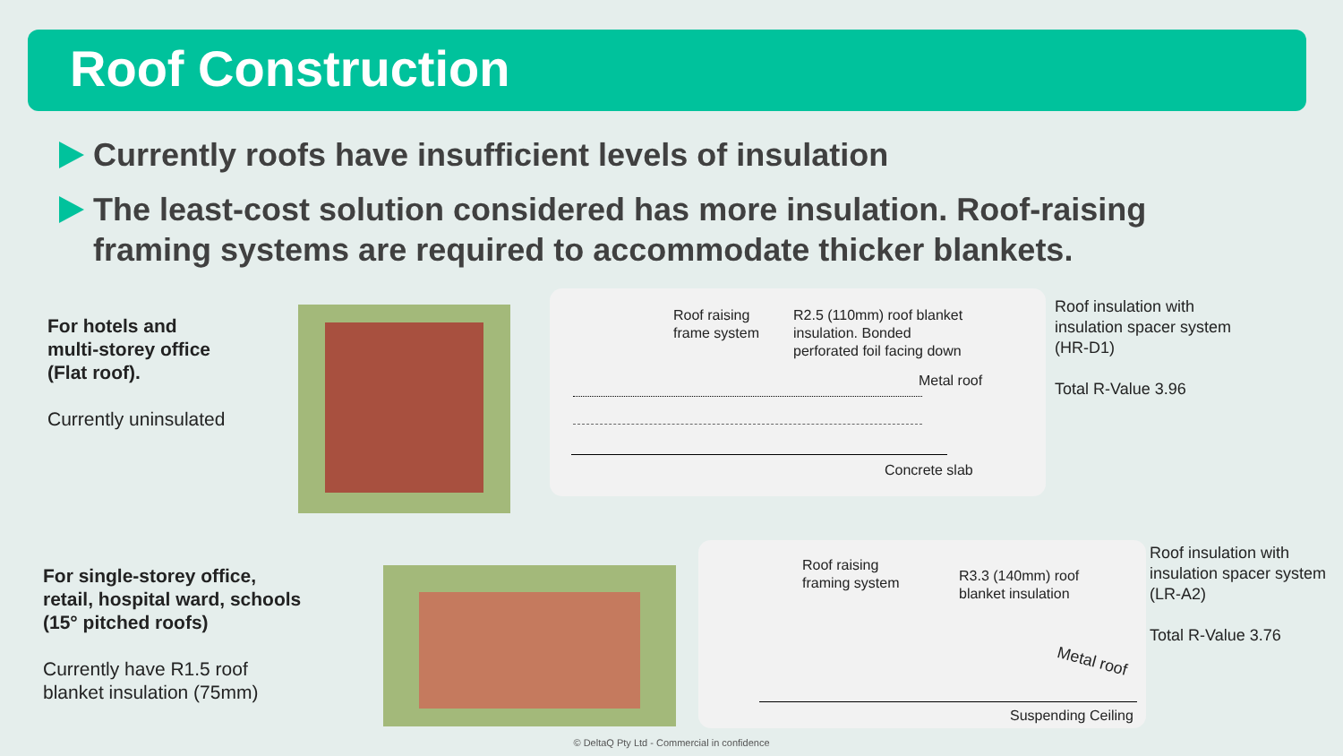Roof Construction
Currently roofs have insufficient levels of insulation
The least-cost solution considered has more insulation. Roof-raising framing systems are required to accommodate thicker blankets.
For hotels and
multi-storey office
(Flat roof).
Currently uninsulated
Roof raising
frame system
R2.5 (110mm) roof blanket
insulation. Bonded
perforated foil facing down
Metal roof
Concrete slab
Roof insulation with
insulation spacer system
(HR-D1)
Total R-Value 3.96
For single-storey office,
retail, hospital ward, schools
(15° pitched roofs)
Currently have R1.5 roof
blanket insulation (75mm)
Roof raising
framing system R3.3 (140mm) roof
blanket insulation
Metal roof
Suspending Ceiling
Roof insulation with
insulation spacer system
(LR-A2)
Total R-Value 3.76
© DeltaQ Pty Ltd - Commercial in confidence